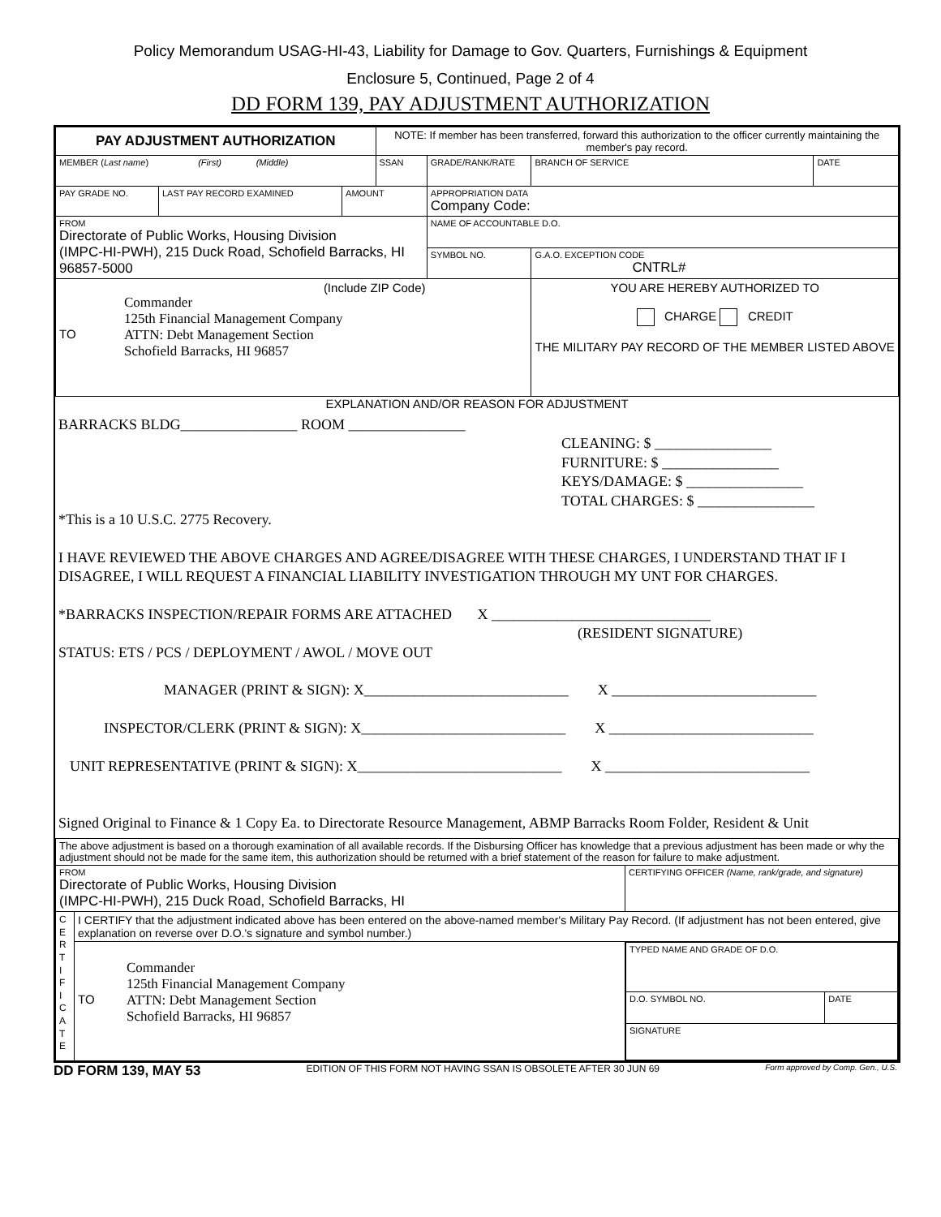Policy Memorandum USAG-HI-43, Liability for Damage to Gov. Quarters, Furnishings & Equipment
Enclosure 5, Continued, Page 2 of 4
DD FORM 139, PAY ADJUSTMENT AUTHORIZATION
| PAY ADJUSTMENT AUTHORIZATION | | | NOTE: If member has been transferred, forward this authorization to the officer currently maintaining the member's pay record. | | | | |
| MEMBER ( Last name ) (First) (Middle) | | | SSAN | | GRADE/RANK/RATE | BRANCH OF SERVICE | DATE |
| PAY GRADE NO. | LAST PAY RECORD EXAMINED | AMOUNT | | APPROPRIATION DATA Company Code: | | | |
| FROM Directorate of Public Works, Housing Division (IMPC-HI-PWH), 215 Duck Road, Schofield Barracks, HI 96857-5000 | | | | NAME OF ACCOUNTABLE D.O. | | | |
| | | | | SYMBOL NO. | | G.A.O. EXCEPTION CODE CNTRL# | |
| (Include ZIP Code) TO Commander 125th Financial Management Company ATTN: Debt Management Section Schofield Barracks, HI 96857 | | | | | | YOU ARE HEREBY AUTHORIZED TO CHARGE CREDIT THE MILITARY PAY RECORD OF THE MEMBER LISTED ABOVE | |
EXPLANATION AND/OR REASON FOR ADJUSTMENT
BARRACKS BLDG________________ ROOM ________________
CLEANING: $ ________________
FURNITURE: $ ________________
KEYS/DAMAGE: $ ________________
TOTAL CHARGES: $ ________________
*This is a 10 U.S.C. 2775 Recovery.
I HAVE REVIEWED THE ABOVE CHARGES AND AGREE/DISAGREE WITH THESE CHARGES, I UNDERSTAND THAT IF I DISAGREE, I WILL REQUEST A FINANCIAL LIABILITY INVESTIGATION THROUGH MY UNT FOR CHARGES.
*BARRACKS INSPECTION/REPAIR FORMS ARE ATTACHED X ______________________________
(RESIDENT SIGNATURE)
STATUS: ETS / PCS / DEPLOYMENT / AWOL / MOVE OUT
MANAGER (PRINT & SIGN): X____________________________ X ____________________________
INSPECTOR/CLERK (PRINT & SIGN): X____________________________ X ____________________________
UNIT REPRESENTATIVE (PRINT & SIGN): X____________________________ X ____________________________
Signed Original to Finance & 1 Copy Ea. to Directorate Resource Management, ABMP Barracks Room Folder, Resident & Unit
| The above adjustment is based on a thorough examination of all available records. If the Disbursing Officer has knowledge that a previous adjustment has been made or why the adjustment should not be made for the same item, this authorization should be returned with a brief statement of the reason for failure to make adjustment. | | |
| FROM Directorate of Public Works, Housing Division (IMPC-HI-PWH), 215 Duck Road, Schofield Barracks, HI | | CERTIFYING OFFICER (Name, rank/grade, and signature) |
| C E R T I F I C A T E | I CERTIFY that the adjustment indicated above has been entered on the above-named member's Military Pay Record. (If adjustment has not been entered, give explanation on reverse over D.O.'s signature and symbol number.) | |
| | TO Commander 125th Financial Management Company ATTN: Debt Management Section Schofield Barracks, HI 96857 | / TYPED NAME AND GRADE OF D.O. / / / D.O. SYMBOL NO. / DATE / / SIGNATURE / / |
DD FORM 139, MAY 53 EDITION OF THIS FORM NOT HAVING SSAN IS OBSOLETE AFTER 30 JUN 69 Form approved by Comp. Gen., U.S.